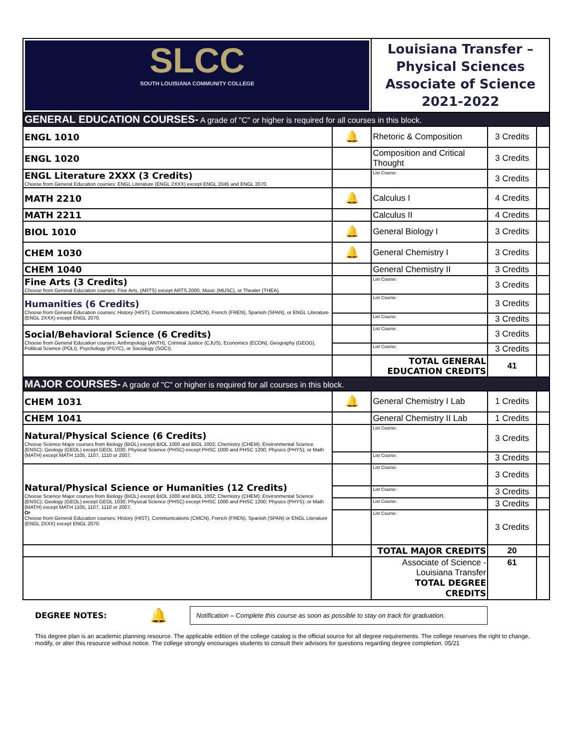| SLCC SOUTH LOUISIANA COMMUNITY COLLEGE | | Louisiana Transfer – Physical Sciences Associate of Science 2021-2022 | | |
| GENERAL EDUCATION COURSES- A grade of "C" or higher is required for all courses in this block. | | | | |
| ENGL 1010 | 🔔 | Rhetoric & Composition | 3 Credits | |
| ENGL 1020 | | Composition and Critical Thought | 3 Credits | |
| ENGL Literature 2XXX (3 Credits) Choose from General Education courses: ENGL Literature (ENGL 2XXX) except ENGL 2045 and ENGL 2070. | | List Course: | 3 Credits | |
| MATH 2210 | 🔔 | Calculus I | 4 Credits | |
| MATH 2211 | | Calculus II | 4 Credits | |
| BIOL 1010 | 🔔 | General Biology I | 3 Credits | |
| CHEM 1030 | 🔔 | General Chemistry I | 3 Credits | |
| CHEM 1040 | | General Chemistry II | 3 Credits | |
| Fine Arts (3 Credits) Choose from General Education courses: Fine Arts, (ARTS) except ARTS 2000, Music (MUSC), or Theater (THEA). | | List Course: | 3 Credits | |
| Humanities (6 Credits) Choose from General Education courses: History (HIST), Communications (CMCN), French (FREN), Spanish (SPAN), or ENGL Literature (ENGL 2XXX) except ENGL 2070. | | List Course: | 3 Credits | |
| | | List Course: | 3 Credits | |
| Social/Behavioral Science (6 Credits) Choose from General Education courses: Anthropology (ANTH), Criminal Justice (CJUS), Economics (ECON), Geography (GEOG), Political Science (POLI), Psychology (PSYC), or Sociology (SOCI). | | List Course: | 3 Credits | |
| | | List Course: | 3 Credits | |
| | | TOTAL GENERAL EDUCATION CREDITS | 41 | |
| MAJOR COURSES- A grade of "C" or higher is required for all courses in this block. | | | | |
| CHEM 1031 | 🔔 | General Chemistry I Lab | 1 Credits | |
| CHEM 1041 | | General Chemistry II Lab | 1 Credits | |
| Natural/Physical Science (6 Credits) Choose Science Major courses from Biology (BIOL) except BIOL 1000 and BIOL 1002; Chemistry (CHEM); Environmental Science (ENSC); Geology (GEOL) except GEOL 1030; Physical Science (PHSC) except PHSC 1000 and PHSC 1200; Physics (PHYS); or Math (MATH) except MATH 1105, 1107, 1110 or 2007. | | List Course: | 3 Credits | |
| | | List Course: | 3 Credits | |
| Natural/Physical Science or Humanities (12 Credits) Choose Science Major courses from Biology (BIOL) except BIOL 1000 and BIOL 1002; Chemistry (CHEM); Environmental Science (ENSC); Geology (GEOL) except GEOL 1030; Physical Science (PHSC) except PHSC 1000 and PHSC 1200; Physics (PHYS); or Math (MATH) except MATH 1105, 1107, 1110 or 2007. Or Choose from General Education courses: History (HIST), Communications (CMCN), French (FREN), Spanish (SPAN) or ENGL Literature (ENGL 2XXX) except ENGL 2070. | | List Course: | 3 Credits | |
| | | List Course: | 3 Credits | |
| | | List Course: | 3 Credits | |
| | | List Course: | 3 Credits | |
| | | TOTAL MAJOR CREDITS | 20 | |
| | | Associate of Science - Louisiana Transfer TOTAL DEGREE CREDITS | 61 | |
DEGREE NOTES: 🔔
Notification – Complete this course as soon as possible to stay on track for graduation.
This degree plan is an academic planning resource. The applicable edition of the college catalog is the official source for all degree requirements. The college reserves the right to change, modify, or alter this resource without notice. The college strongly encourages students to consult their advisors for questions regarding degree completion. 05/21